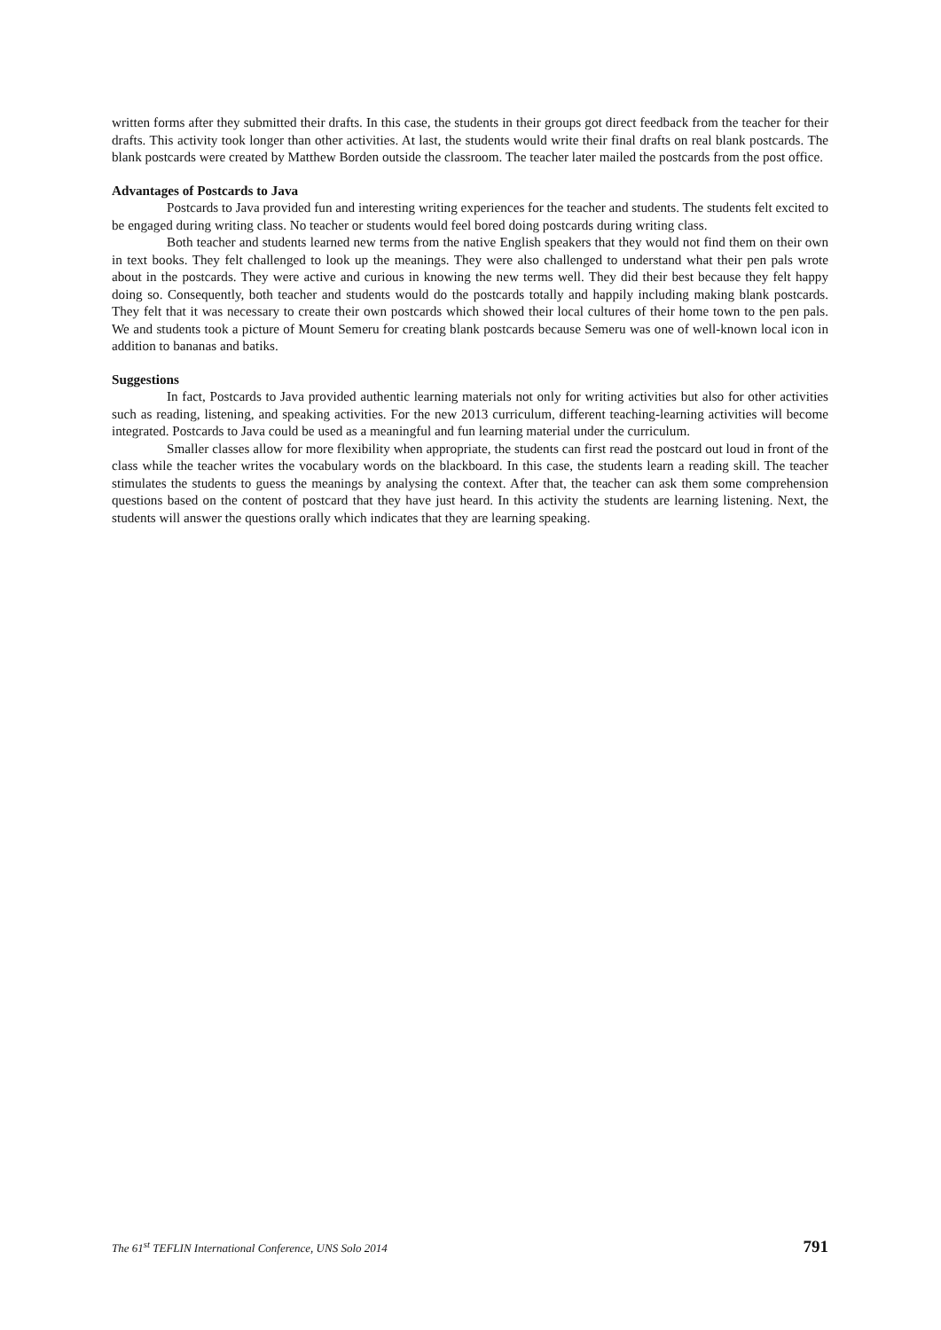written forms after they submitted their drafts. In this case, the students in their groups got direct feedback from the teacher for their drafts. This activity took longer than other activities. At last, the students would write their final drafts on real blank postcards. The blank postcards were created by Matthew Borden outside the classroom. The teacher later mailed the postcards from the post office.
Advantages of Postcards to Java
Postcards to Java provided fun and interesting writing experiences for the teacher and students. The students felt excited to be engaged during writing class. No teacher or students would feel bored doing postcards during writing class.
Both teacher and students learned new terms from the native English speakers that they would not find them on their own in text books. They felt challenged to look up the meanings. They were also challenged to understand what their pen pals wrote about in the postcards. They were active and curious in knowing the new terms well. They did their best because they felt happy doing so. Consequently, both teacher and students would do the postcards totally and happily including making blank postcards. They felt that it was necessary to create their own postcards which showed their local cultures of their home town to the pen pals. We and students took a picture of Mount Semeru for creating blank postcards because Semeru was one of well-known local icon in addition to bananas and batiks.
Suggestions
In fact, Postcards to Java provided authentic learning materials not only for writing activities but also for other activities such as reading, listening, and speaking activities. For the new 2013 curriculum, different teaching-learning activities will become integrated. Postcards to Java could be used as a meaningful and fun learning material under the curriculum.
Smaller classes allow for more flexibility when appropriate, the students can first read the postcard out loud in front of the class while the teacher writes the vocabulary words on the blackboard. In this case, the students learn a reading skill. The teacher stimulates the students to guess the meanings by analysing the context. After that, the teacher can ask them some comprehension questions based on the content of postcard that they have just heard. In this activity the students are learning listening. Next, the students will answer the questions orally which indicates that they are learning speaking.
The 61<sup>st</sup> TEFLIN International Conference, UNS Solo 2014 791